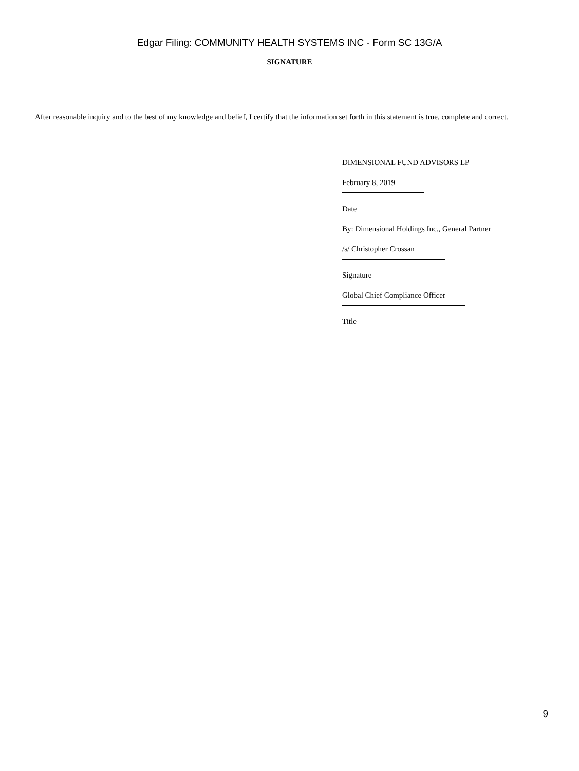Edgar Filing: COMMUNITY HEALTH SYSTEMS INC - Form SC 13G/A
SIGNATURE
After reasonable inquiry and to the best of my knowledge and belief, I certify that the information set forth in this statement is true, complete and correct.
DIMENSIONAL FUND ADVISORS LP
February 8, 2019
Date
By: Dimensional Holdings Inc., General Partner
/s/ Christopher Crossan
Signature
Global Chief Compliance Officer
Title
9